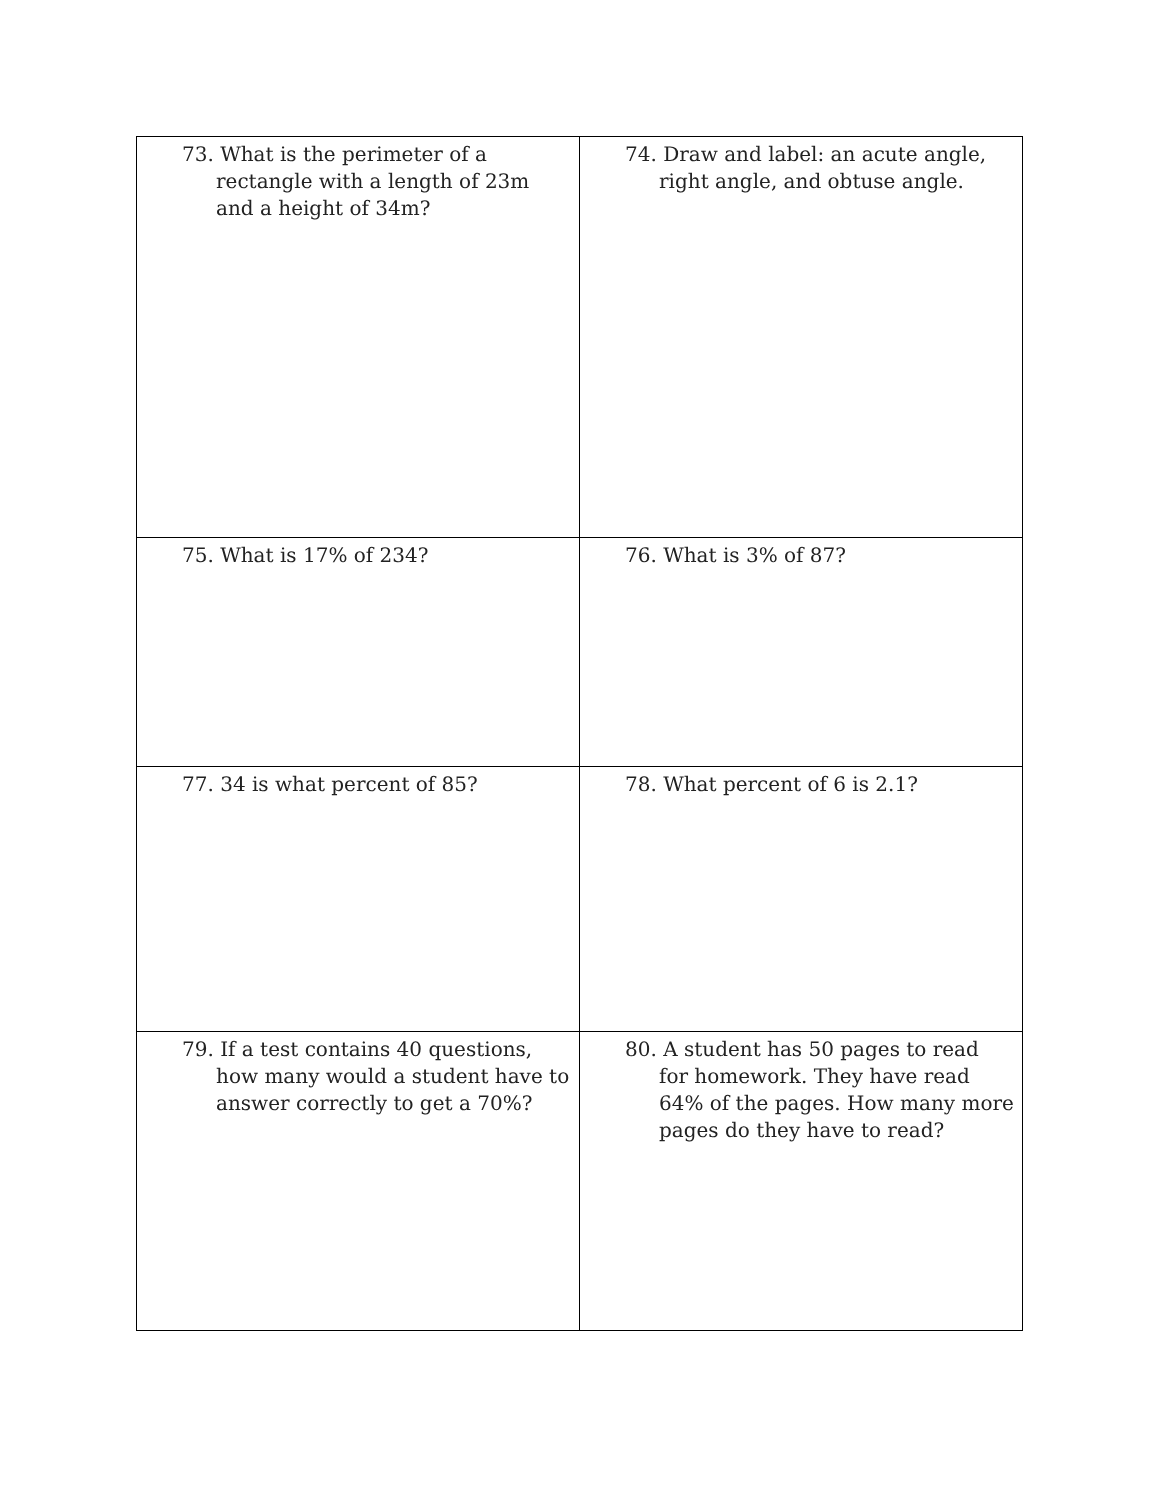| 73. What is the perimeter of a rectangle with a length of 23m and a height of 34m? | 74. Draw and label: an acute angle, right angle, and obtuse angle. |
| 75. What is 17% of 234? | 76. What is 3% of 87? |
| 77. 34 is what percent of 85? | 78. What percent of 6 is 2.1? |
| 79. If a test contains 40 questions, how many would a student have to answer correctly to get a 70%? | 80. A student has 50 pages to read for homework. They have read 64% of the pages. How many more pages do they have to read? |